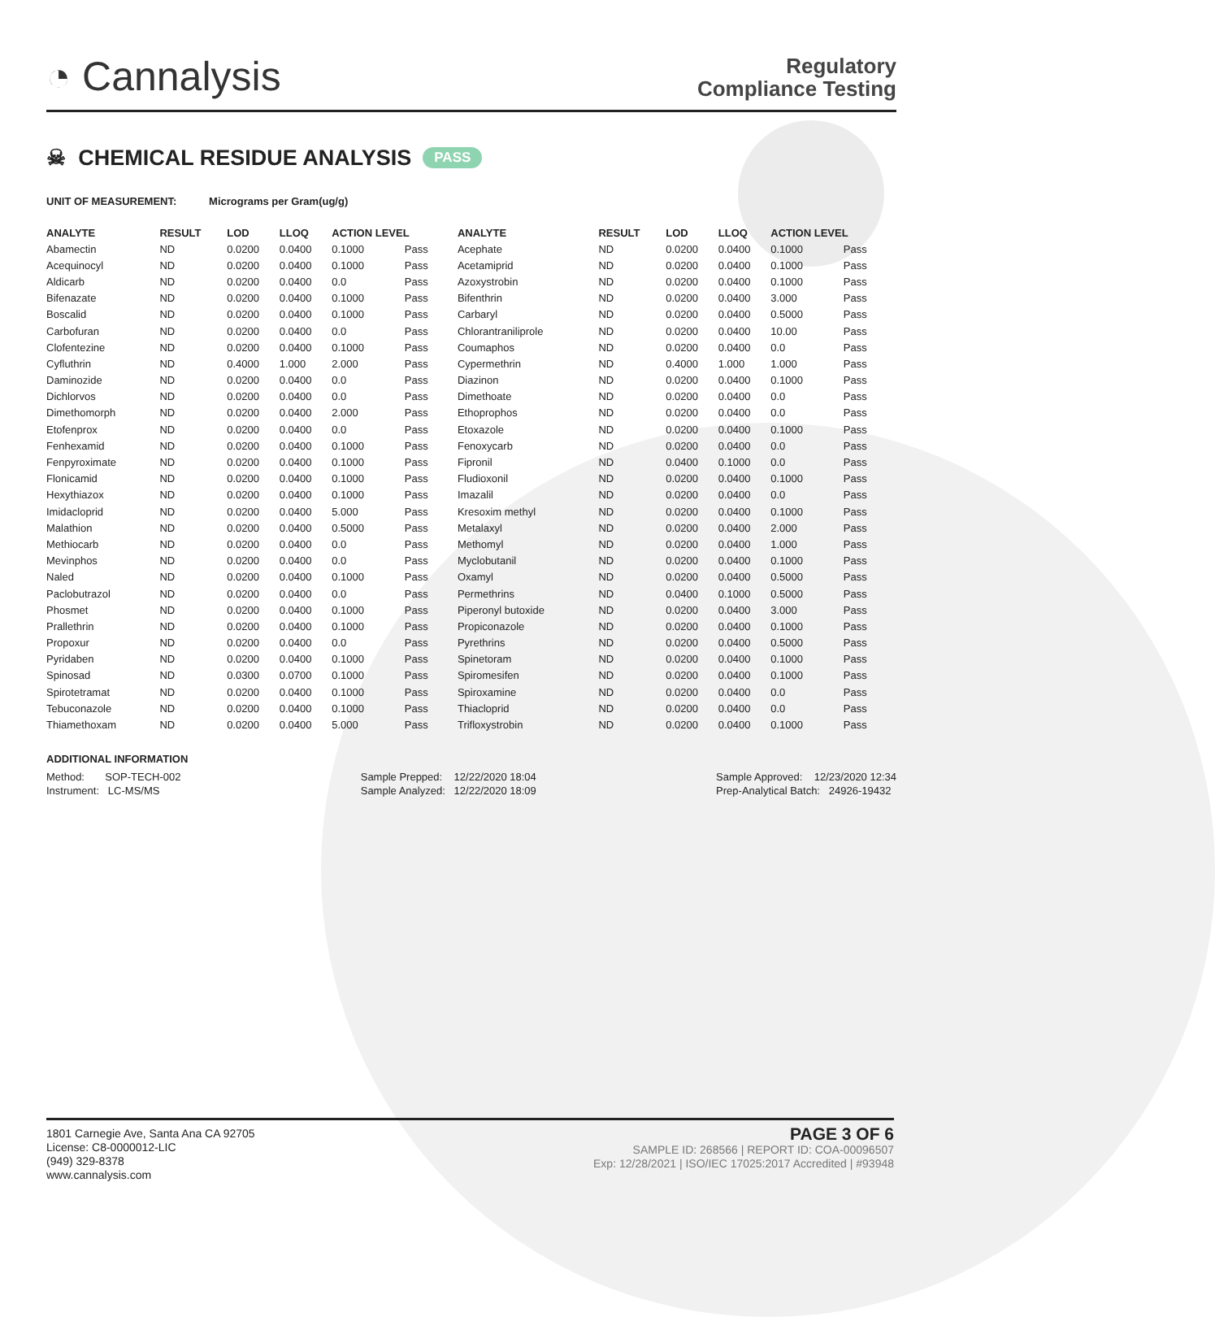◔ Cannalysis
Regulatory
Compliance Testing
☠ CHEMICAL RESIDUE ANALYSIS PASS
UNIT OF MEASUREMENT: Micrograms per Gram(ug/g)
| ANALYTE | RESULT | LOD | LLOQ | ACTION LEVEL | | ANALYTE | RESULT | LOD | LLOQ | ACTION LEVEL | |
| --- | --- | --- | --- | --- | --- | --- | --- | --- | --- | --- | --- |
| Abamectin | ND | 0.0200 | 0.0400 | 0.1000 | Pass | Acephate | ND | 0.0200 | 0.0400 | 0.1000 | Pass |
| Acequinocyl | ND | 0.0200 | 0.0400 | 0.1000 | Pass | Acetamiprid | ND | 0.0200 | 0.0400 | 0.1000 | Pass |
| Aldicarb | ND | 0.0200 | 0.0400 | 0.0 | Pass | Azoxystrobin | ND | 0.0200 | 0.0400 | 0.1000 | Pass |
| Bifenazate | ND | 0.0200 | 0.0400 | 0.1000 | Pass | Bifenthrin | ND | 0.0200 | 0.0400 | 3.000 | Pass |
| Boscalid | ND | 0.0200 | 0.0400 | 0.1000 | Pass | Carbaryl | ND | 0.0200 | 0.0400 | 0.5000 | Pass |
| Carbofuran | ND | 0.0200 | 0.0400 | 0.0 | Pass | Chlorantraniliprole | ND | 0.0200 | 0.0400 | 10.00 | Pass |
| Clofentezine | ND | 0.0200 | 0.0400 | 0.1000 | Pass | Coumaphos | ND | 0.0200 | 0.0400 | 0.0 | Pass |
| Cyfluthrin | ND | 0.4000 | 1.000 | 2.000 | Pass | Cypermethrin | ND | 0.4000 | 1.000 | 1.000 | Pass |
| Daminozide | ND | 0.0200 | 0.0400 | 0.0 | Pass | Diazinon | ND | 0.0200 | 0.0400 | 0.1000 | Pass |
| Dichlorvos | ND | 0.0200 | 0.0400 | 0.0 | Pass | Dimethoate | ND | 0.0200 | 0.0400 | 0.0 | Pass |
| Dimethomorph | ND | 0.0200 | 0.0400 | 2.000 | Pass | Ethoprophos | ND | 0.0200 | 0.0400 | 0.0 | Pass |
| Etofenprox | ND | 0.0200 | 0.0400 | 0.0 | Pass | Etoxazole | ND | 0.0200 | 0.0400 | 0.1000 | Pass |
| Fenhexamid | ND | 0.0200 | 0.0400 | 0.1000 | Pass | Fenoxycarb | ND | 0.0200 | 0.0400 | 0.0 | Pass |
| Fenpyroximate | ND | 0.0200 | 0.0400 | 0.1000 | Pass | Fipronil | ND | 0.0400 | 0.1000 | 0.0 | Pass |
| Flonicamid | ND | 0.0200 | 0.0400 | 0.1000 | Pass | Fludioxonil | ND | 0.0200 | 0.0400 | 0.1000 | Pass |
| Hexythiazox | ND | 0.0200 | 0.0400 | 0.1000 | Pass | Imazalil | ND | 0.0200 | 0.0400 | 0.0 | Pass |
| Imidacloprid | ND | 0.0200 | 0.0400 | 5.000 | Pass | Kresoxim methyl | ND | 0.0200 | 0.0400 | 0.1000 | Pass |
| Malathion | ND | 0.0200 | 0.0400 | 0.5000 | Pass | Metalaxyl | ND | 0.0200 | 0.0400 | 2.000 | Pass |
| Methiocarb | ND | 0.0200 | 0.0400 | 0.0 | Pass | Methomyl | ND | 0.0200 | 0.0400 | 1.000 | Pass |
| Mevinphos | ND | 0.0200 | 0.0400 | 0.0 | Pass | Myclobutanil | ND | 0.0200 | 0.0400 | 0.1000 | Pass |
| Naled | ND | 0.0200 | 0.0400 | 0.1000 | Pass | Oxamyl | ND | 0.0200 | 0.0400 | 0.5000 | Pass |
| Paclobutrazol | ND | 0.0200 | 0.0400 | 0.0 | Pass | Permethrins | ND | 0.0400 | 0.1000 | 0.5000 | Pass |
| Phosmet | ND | 0.0200 | 0.0400 | 0.1000 | Pass | Piperonyl butoxide | ND | 0.0200 | 0.0400 | 3.000 | Pass |
| Prallethrin | ND | 0.0200 | 0.0400 | 0.1000 | Pass | Propiconazole | ND | 0.0200 | 0.0400 | 0.1000 | Pass |
| Propoxur | ND | 0.0200 | 0.0400 | 0.0 | Pass | Pyrethrins | ND | 0.0200 | 0.0400 | 0.5000 | Pass |
| Pyridaben | ND | 0.0200 | 0.0400 | 0.1000 | Pass | Spinetoram | ND | 0.0200 | 0.0400 | 0.1000 | Pass |
| Spinosad | ND | 0.0300 | 0.0700 | 0.1000 | Pass | Spiromesifen | ND | 0.0200 | 0.0400 | 0.1000 | Pass |
| Spirotetramat | ND | 0.0200 | 0.0400 | 0.1000 | Pass | Spiroxamine | ND | 0.0200 | 0.0400 | 0.0 | Pass |
| Tebuconazole | ND | 0.0200 | 0.0400 | 0.1000 | Pass | Thiacloprid | ND | 0.0200 | 0.0400 | 0.0 | Pass |
| Thiamethoxam | ND | 0.0200 | 0.0400 | 5.000 | Pass | Trifloxystrobin | ND | 0.0200 | 0.0400 | 0.1000 | Pass |
ADDITIONAL INFORMATION
Method: SOP-TECH-002
Instrument: LC-MS/MS
Sample Prepped: 12/22/2020 18:04
Sample Analyzed: 12/22/2020 18:09
Sample Approved: 12/23/2020 12:34
Prep-Analytical Batch: 24926-19432
1801 Carnegie Ave, Santa Ana CA 92705
License: C8-0000012-LIC
(949) 329-8378
www.cannalysis.com
PAGE 3 OF 6
SAMPLE ID: 268566 | REPORT ID: COA-00096507
Exp: 12/28/2021 | ISO/IEC 17025:2017 Accredited | #93948